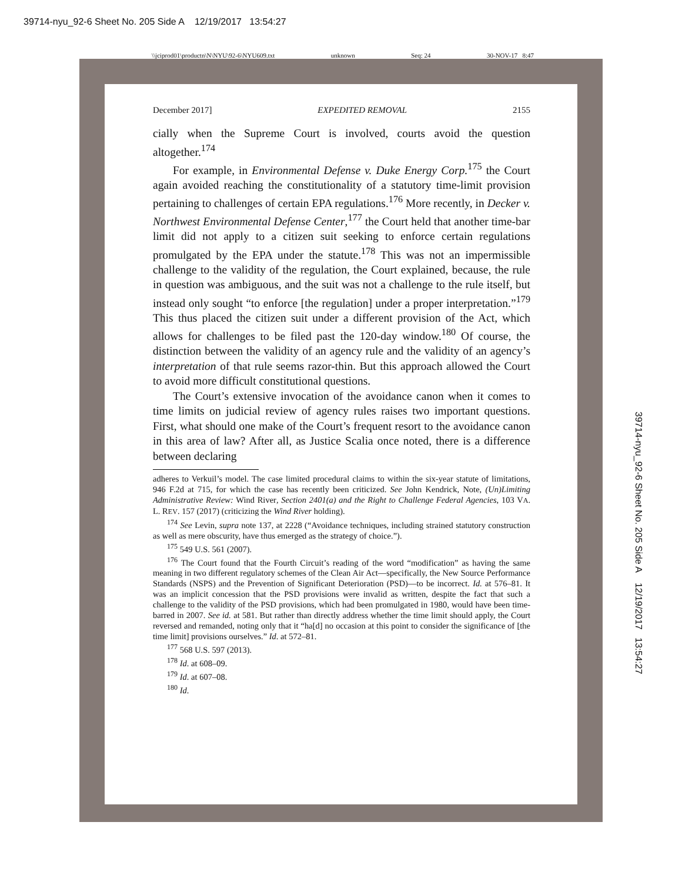39714-nyu_92-6 Sheet No. 205 Side A 12/19/2017 13:54:27
\\jciprod01\productn\N\NYU\92-6\NYU609.txt unknown Seq: 24 30-NOV-17 8:47
December 2017] EXPEDITED REMOVAL 2155
cially when the Supreme Court is involved, courts avoid the question altogether.<sup>174</sup>
For example, in Environmental Defense v. Duke Energy Corp.<sup>175</sup> the Court again avoided reaching the constitutionality of a statutory time-limit provision pertaining to challenges of certain EPA regulations.<sup>176</sup> More recently, in Decker v. Northwest Environmental Defense Center,<sup>177</sup> the Court held that another time-bar limit did not apply to a citizen suit seeking to enforce certain regulations promulgated by the EPA under the statute.<sup>178</sup> This was not an impermissible challenge to the validity of the regulation, the Court explained, because, the rule in question was ambiguous, and the suit was not a challenge to the rule itself, but instead only sought “to enforce [the regulation] under a proper interpretation.”<sup>179</sup> This thus placed the citizen suit under a different provision of the Act, which allows for challenges to be filed past the 120-day window.<sup>180</sup> Of course, the distinction between the validity of an agency rule and the validity of an agency’s interpretation of that rule seems razor-thin. But this approach allowed the Court to avoid more difficult constitutional questions.
The Court’s extensive invocation of the avoidance canon when it comes to time limits on judicial review of agency rules raises two important questions. First, what should one make of the Court’s frequent resort to the avoidance canon in this area of law? After all, as Justice Scalia once noted, there is a difference between declaring
adheres to Verkuil’s model. The case limited procedural claims to within the six-year statute of limitations, 946 F.2d at 715, for which the case has recently been criticized. See John Kendrick, Note, (Un)Limiting Administrative Review: Wind River, Section 2401(a) and the Right to Challenge Federal Agencies, 103 VA. L. REV. 157 (2017) (criticizing the Wind River holding).
<sup>174</sup> See Levin, supra note 137, at 2228 (“Avoidance techniques, including strained statutory construction as well as mere obscurity, have thus emerged as the strategy of choice.”).
<sup>175</sup> 549 U.S. 561 (2007).
<sup>176</sup> The Court found that the Fourth Circuit’s reading of the word “modification” as having the same meaning in two different regulatory schemes of the Clean Air Act—specifically, the New Source Performance Standards (NSPS) and the Prevention of Significant Deterioration (PSD)—to be incorrect. Id. at 576–81. It was an implicit concession that the PSD provisions were invalid as written, despite the fact that such a challenge to the validity of the PSD provisions, which had been promulgated in 1980, would have been time-barred in 2007. See id. at 581. But rather than directly address whether the time limit should apply, the Court reversed and remanded, noting only that it “ha[d] no occasion at this point to consider the significance of [the time limit] provisions ourselves.” Id. at 572–81.
<sup>177</sup> 568 U.S. 597 (2013).
<sup>178</sup> Id. at 608–09.
<sup>179</sup> Id. at 607–08.
<sup>180</sup> Id.
39714-nyu_92-6 Sheet No. 205 Side A 12/19/2017 13:54:27